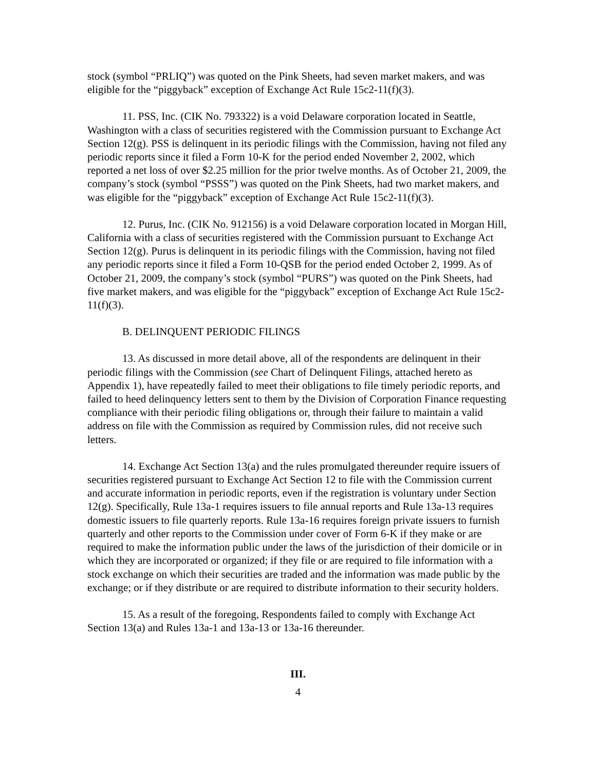stock (symbol “PRLIQ”) was quoted on the Pink Sheets, had seven market makers, and was eligible for the “piggyback” exception of Exchange Act Rule 15c2-11(f)(3).
11. PSS, Inc. (CIK No. 793322) is a void Delaware corporation located in Seattle, Washington with a class of securities registered with the Commission pursuant to Exchange Act Section 12(g). PSS is delinquent in its periodic filings with the Commission, having not filed any periodic reports since it filed a Form 10-K for the period ended November 2, 2002, which reported a net loss of over $2.25 million for the prior twelve months. As of October 21, 2009, the company’s stock (symbol “PSSS”) was quoted on the Pink Sheets, had two market makers, and was eligible for the “piggyback” exception of Exchange Act Rule 15c2-11(f)(3).
12. Purus, Inc. (CIK No. 912156) is a void Delaware corporation located in Morgan Hill, California with a class of securities registered with the Commission pursuant to Exchange Act Section 12(g). Purus is delinquent in its periodic filings with the Commission, having not filed any periodic reports since it filed a Form 10-QSB for the period ended October 2, 1999. As of October 21, 2009, the company’s stock (symbol “PURS”) was quoted on the Pink Sheets, had five market makers, and was eligible for the “piggyback” exception of Exchange Act Rule 15c2-11(f)(3).
B. DELINQUENT PERIODIC FILINGS
13. As discussed in more detail above, all of the respondents are delinquent in their periodic filings with the Commission (see Chart of Delinquent Filings, attached hereto as Appendix 1), have repeatedly failed to meet their obligations to file timely periodic reports, and failed to heed delinquency letters sent to them by the Division of Corporation Finance requesting compliance with their periodic filing obligations or, through their failure to maintain a valid address on file with the Commission as required by Commission rules, did not receive such letters.
14. Exchange Act Section 13(a) and the rules promulgated thereunder require issuers of securities registered pursuant to Exchange Act Section 12 to file with the Commission current and accurate information in periodic reports, even if the registration is voluntary under Section 12(g). Specifically, Rule 13a-1 requires issuers to file annual reports and Rule 13a-13 requires domestic issuers to file quarterly reports. Rule 13a-16 requires foreign private issuers to furnish quarterly and other reports to the Commission under cover of Form 6-K if they make or are required to make the information public under the laws of the jurisdiction of their domicile or in which they are incorporated or organized; if they file or are required to file information with a stock exchange on which their securities are traded and the information was made public by the exchange; or if they distribute or are required to distribute information to their security holders.
15. As a result of the foregoing, Respondents failed to comply with Exchange Act Section 13(a) and Rules 13a-1 and 13a-13 or 13a-16 thereunder.
III.
4